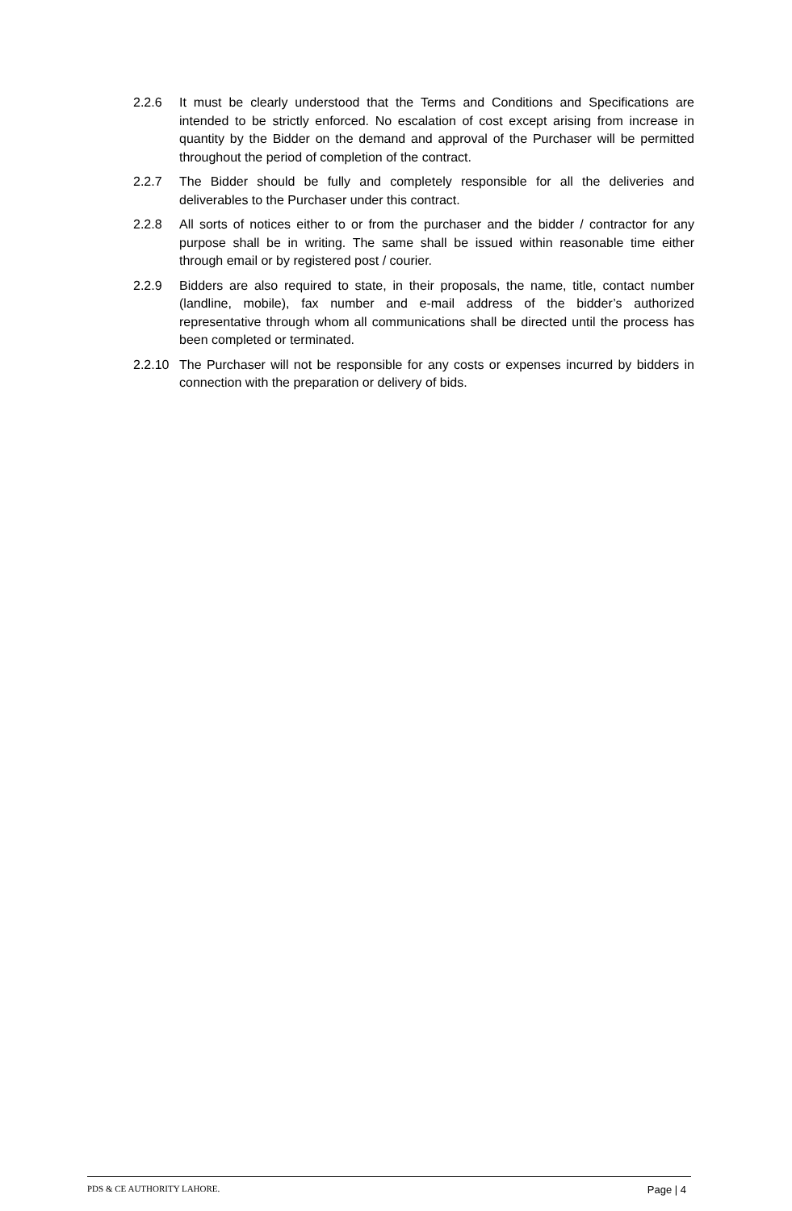2.2.6 It must be clearly understood that the Terms and Conditions and Specifications are intended to be strictly enforced. No escalation of cost except arising from increase in quantity by the Bidder on the demand and approval of the Purchaser will be permitted throughout the period of completion of the contract.
2.2.7 The Bidder should be fully and completely responsible for all the deliveries and deliverables to the Purchaser under this contract.
2.2.8 All sorts of notices either to or from the purchaser and the bidder / contractor for any purpose shall be in writing. The same shall be issued within reasonable time either through email or by registered post / courier.
2.2.9 Bidders are also required to state, in their proposals, the name, title, contact number (landline, mobile), fax number and e-mail address of the bidder’s authorized representative through whom all communications shall be directed until the process has been completed or terminated.
2.2.10
The Purchaser will not be responsible for any costs or expenses incurred by bidders in connection with the preparation or delivery of bids.
PDS & CE AUTHORITY LAHORE. Page | 4